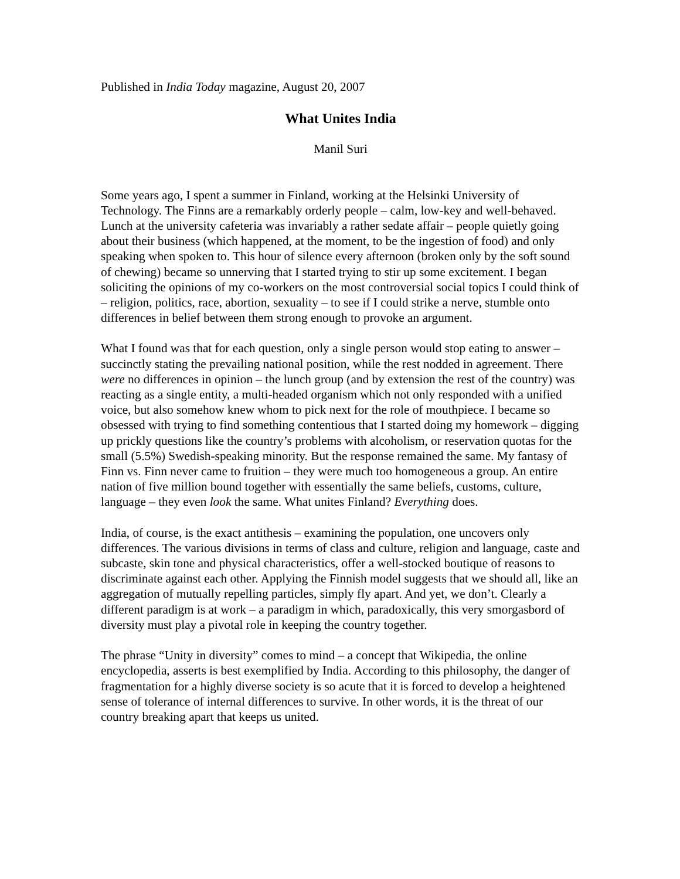Published in India Today magazine, August 20, 2007
What Unites India
Manil Suri
Some years ago, I spent a summer in Finland, working at the Helsinki University of Technology. The Finns are a remarkably orderly people – calm, low-key and well-behaved. Lunch at the university cafeteria was invariably a rather sedate affair – people quietly going about their business (which happened, at the moment, to be the ingestion of food) and only speaking when spoken to. This hour of silence every afternoon (broken only by the soft sound of chewing) became so unnerving that I started trying to stir up some excitement. I began soliciting the opinions of my co-workers on the most controversial social topics I could think of – religion, politics, race, abortion, sexuality – to see if I could strike a nerve, stumble onto differences in belief between them strong enough to provoke an argument.
What I found was that for each question, only a single person would stop eating to answer – succinctly stating the prevailing national position, while the rest nodded in agreement. There were no differences in opinion – the lunch group (and by extension the rest of the country) was reacting as a single entity, a multi-headed organism which not only responded with a unified voice, but also somehow knew whom to pick next for the role of mouthpiece. I became so obsessed with trying to find something contentious that I started doing my homework – digging up prickly questions like the country’s problems with alcoholism, or reservation quotas for the small (5.5%) Swedish-speaking minority. But the response remained the same. My fantasy of Finn vs. Finn never came to fruition – they were much too homogeneous a group. An entire nation of five million bound together with essentially the same beliefs, customs, culture, language – they even look the same. What unites Finland? Everything does.
India, of course, is the exact antithesis – examining the population, one uncovers only differences. The various divisions in terms of class and culture, religion and language, caste and subcaste, skin tone and physical characteristics, offer a well-stocked boutique of reasons to discriminate against each other. Applying the Finnish model suggests that we should all, like an aggregation of mutually repelling particles, simply fly apart. And yet, we don’t. Clearly a different paradigm is at work – a paradigm in which, paradoxically, this very smorgasbord of diversity must play a pivotal role in keeping the country together.
The phrase “Unity in diversity” comes to mind – a concept that Wikipedia, the online encyclopedia, asserts is best exemplified by India. According to this philosophy, the danger of fragmentation for a highly diverse society is so acute that it is forced to develop a heightened sense of tolerance of internal differences to survive. In other words, it is the threat of our country breaking apart that keeps us united.